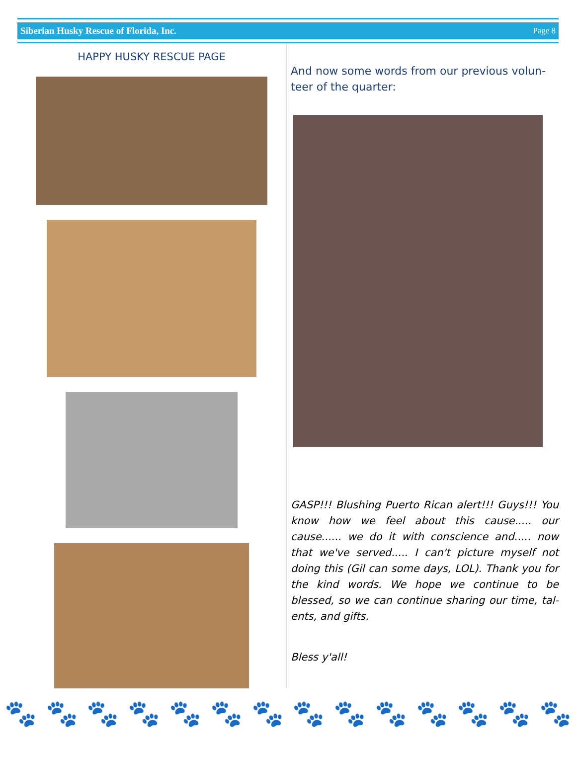Siberian Husky Rescue of Florida, Inc. Page 8
HAPPY HUSKY RESCUE PAGE
And now some words from our previous volun-teer of the quarter:
GASP!!! Blushing Puerto Rican alert!!! Guys!!! You know how we feel about this cause..... our cause...... we do it with conscience and..... now that we've served..... I can't picture myself not doing this (Gil can some days, LOL). Thank you for the kind words. We hope we continue to be blessed, so we can continue sharing our time, tal-ents, and gifts.
Bless y'all!
🐾 🐾 🐾 🐾 🐾 🐾 🐾 🐾 🐾 🐾 🐾 🐾 🐾 🐾